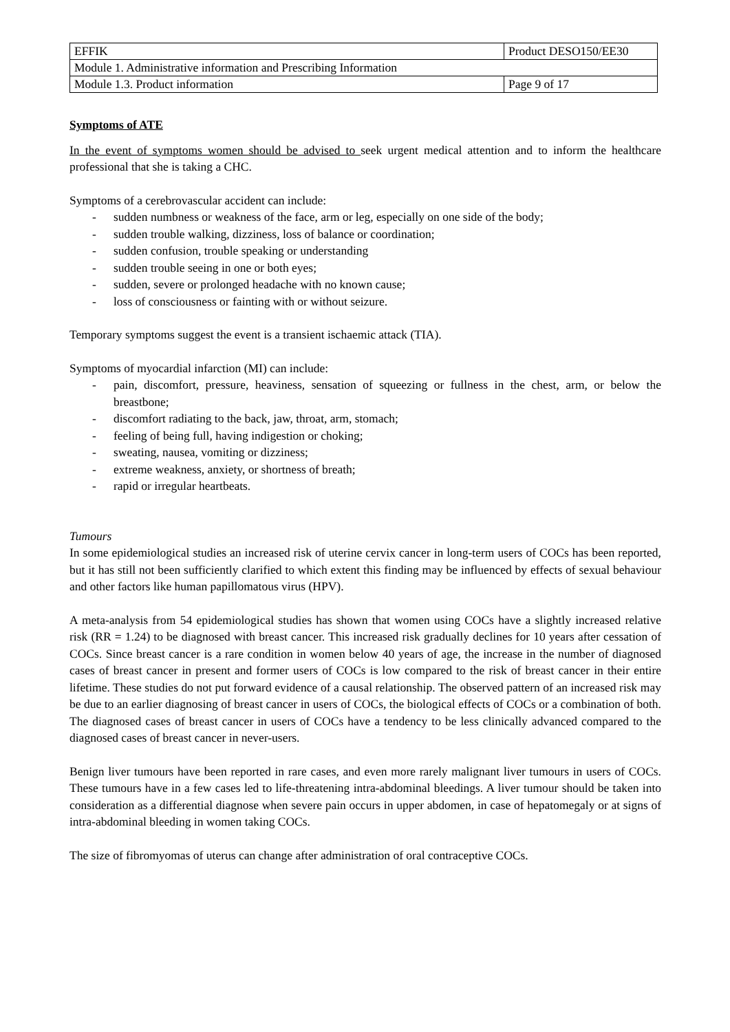| EFFIK | Product DESO150/EE30 | |
| Module 1. Administrative information and Prescribing Information | | |
| Module 1.3. Product information | | Page 9 of 17 |
Symptoms of ATE
In the event of symptoms women should be advised to seek urgent medical attention and to inform the healthcare professional that she is taking a CHC.
Symptoms of a cerebrovascular accident can include:
- sudden numbness or weakness of the face, arm or leg, especially on one side of the body;
- sudden trouble walking, dizziness, loss of balance or coordination;
- sudden confusion, trouble speaking or understanding
- sudden trouble seeing in one or both eyes;
- sudden, severe or prolonged headache with no known cause;
- loss of consciousness or fainting with or without seizure.
Temporary symptoms suggest the event is a transient ischaemic attack (TIA).
Symptoms of myocardial infarction (MI) can include:
- pain, discomfort, pressure, heaviness, sensation of squeezing or fullness in the chest, arm, or below the breastbone;
- discomfort radiating to the back, jaw, throat, arm, stomach;
- feeling of being full, having indigestion or choking;
- sweating, nausea, vomiting or dizziness;
- extreme weakness, anxiety, or shortness of breath;
- rapid or irregular heartbeats.
Tumours
In some epidemiological studies an increased risk of uterine cervix cancer in long-term users of COCs has been reported, but it has still not been sufficiently clarified to which extent this finding may be influenced by effects of sexual behaviour and other factors like human papillomatous virus (HPV).
A meta-analysis from 54 epidemiological studies has shown that women using COCs have a slightly increased relative risk (RR = 1.24) to be diagnosed with breast cancer. This increased risk gradually declines for 10 years after cessation of COCs. Since breast cancer is a rare condition in women below 40 years of age, the increase in the number of diagnosed cases of breast cancer in present and former users of COCs is low compared to the risk of breast cancer in their entire lifetime. These studies do not put forward evidence of a causal relationship. The observed pattern of an increased risk may be due to an earlier diagnosing of breast cancer in users of COCs, the biological effects of COCs or a combination of both. The diagnosed cases of breast cancer in users of COCs have a tendency to be less clinically advanced compared to the diagnosed cases of breast cancer in never-users.
Benign liver tumours have been reported in rare cases, and even more rarely malignant liver tumours in users of COCs. These tumours have in a few cases led to life-threatening intra-abdominal bleedings. A liver tumour should be taken into consideration as a differential diagnose when severe pain occurs in upper abdomen, in case of hepatomegaly or at signs of intra-abdominal bleeding in women taking COCs.
The size of fibromyomas of uterus can change after administration of oral contraceptive COCs.